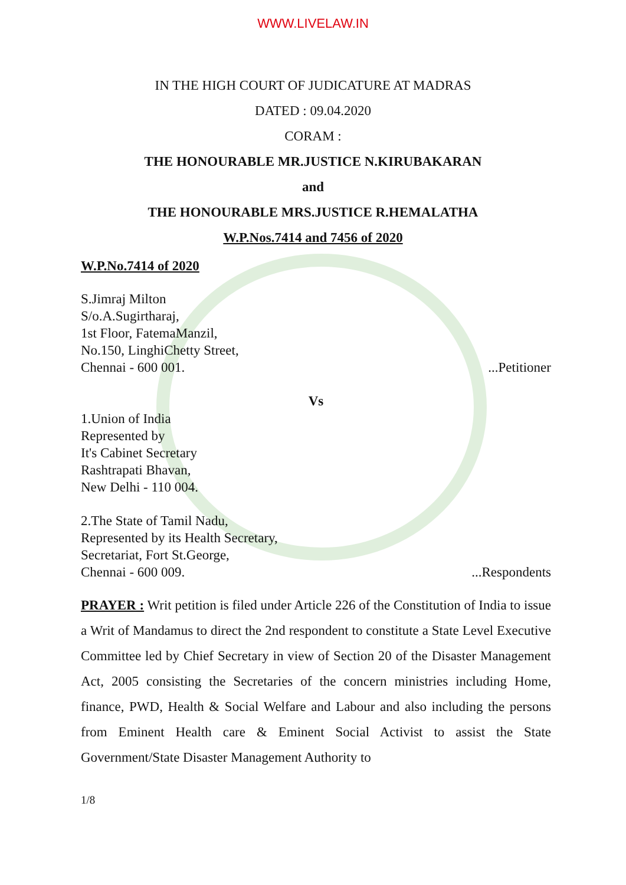WWW.LIVELAW.IN
IN THE HIGH COURT OF JUDICATURE AT MADRAS
DATED : 09.04.2020
CORAM :
THE HONOURABLE MR.JUSTICE N.KIRUBAKARAN
and
THE HONOURABLE MRS.JUSTICE R.HEMALATHA
W.P.Nos.7414 and 7456 of 2020
W.P.No.7414 of 2020
S.Jimraj Milton
S/o.A.Sugirtharaj,
1st Floor, FatemaManzil,
No.150, LinghiChetty Street,
Chennai - 600 001.
...Petitioner
Vs
1.Union of India
Represented by
It's Cabinet Secretary
Rashtrapati Bhavan,
New Delhi - 110 004.
2.The State of Tamil Nadu,
Represented by its Health Secretary,
Secretariat, Fort St.George,
Chennai - 600 009.
...Respondents
PRAYER : Writ petition is filed under Article 226 of the Constitution of India to issue a Writ of Mandamus to direct the 2nd respondent to constitute a State Level Executive Committee led by Chief Secretary in view of Section 20 of the Disaster Management Act, 2005 consisting the Secretaries of the concern ministries including Home, finance, PWD, Health & Social Welfare and Labour and also including the persons from Eminent Health care & Eminent Social Activist to assist the State Government/State Disaster Management Authority to
1/8